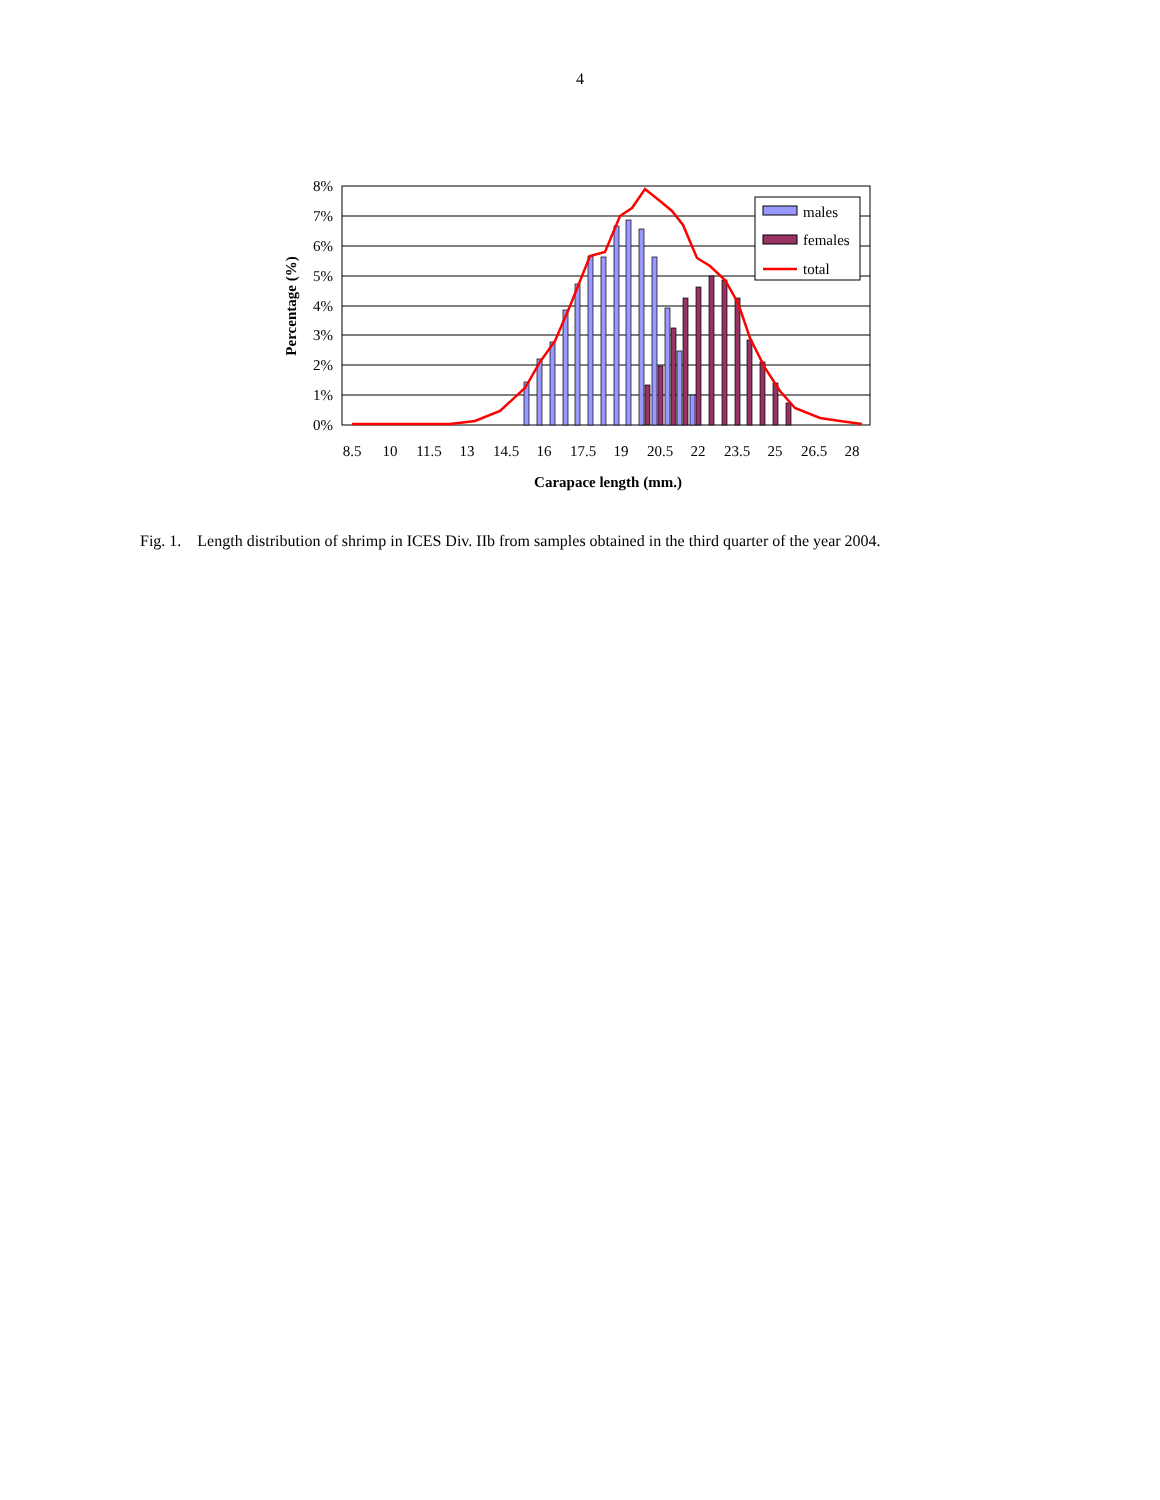4
8%
7%
6%
5%
4%
3%
2%
1%
0%
8.5
10
11.5
13
14.5
16
17.5
19
20.5
22
23.5
25
26.5
28
Carapace length (mm.)
Percentage (%)
males
females
total
Fig. 1. Length distribution of shrimp in ICES Div. IIb from samples obtained in the third quarter of the year 2004.